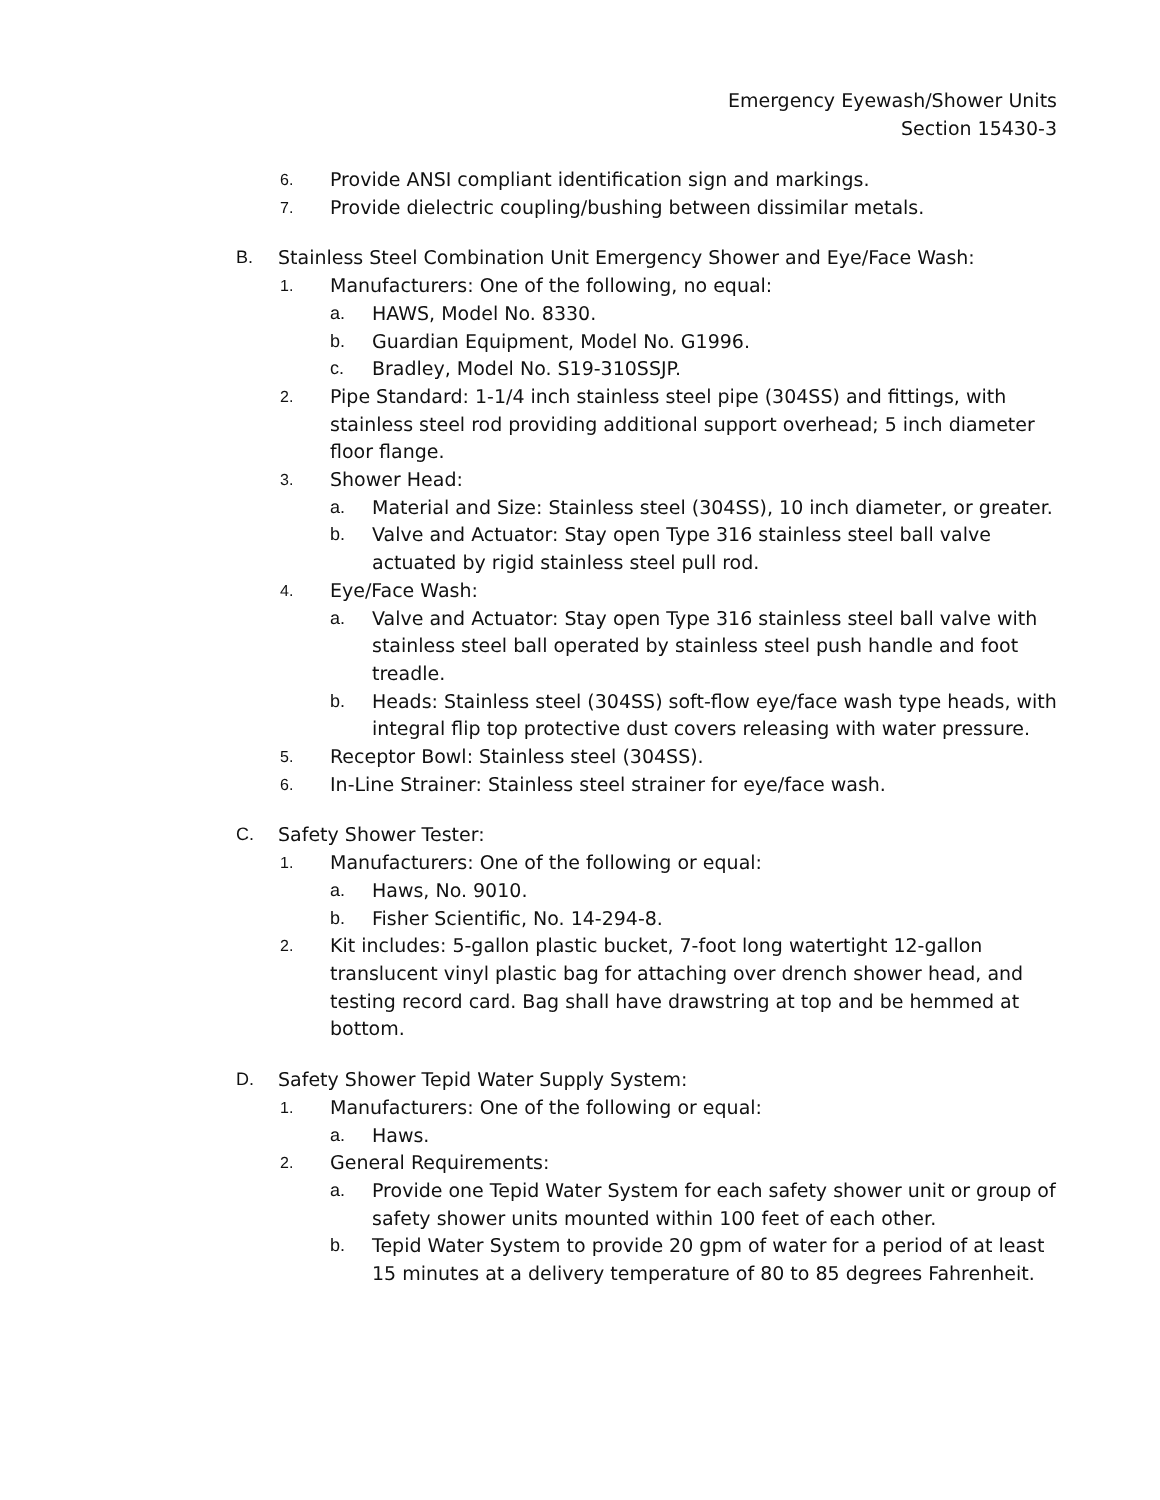Emergency Eyewash/Shower Units
Section 15430-3
6. Provide ANSI compliant identification sign and markings.
7. Provide dielectric coupling/bushing between dissimilar metals.
B. Stainless Steel Combination Unit Emergency Shower and Eye/Face Wash:
1. Manufacturers: One of the following, no equal:
a. HAWS, Model No. 8330.
b. Guardian Equipment, Model No. G1996.
c. Bradley, Model No. S19-310SSJP.
2. Pipe Standard: 1-1/4 inch stainless steel pipe (304SS) and fittings, with stainless steel rod providing additional support overhead; 5 inch diameter floor flange.
3. Shower Head:
a. Material and Size: Stainless steel (304SS), 10 inch diameter, or greater.
b. Valve and Actuator: Stay open Type 316 stainless steel ball valve actuated by rigid stainless steel pull rod.
4. Eye/Face Wash:
a. Valve and Actuator: Stay open Type 316 stainless steel ball valve with stainless steel ball operated by stainless steel push handle and foot treadle.
b. Heads: Stainless steel (304SS) soft-flow eye/face wash type heads, with integral flip top protective dust covers releasing with water pressure.
5. Receptor Bowl: Stainless steel (304SS).
6. In-Line Strainer: Stainless steel strainer for eye/face wash.
C. Safety Shower Tester:
1. Manufacturers: One of the following or equal:
a. Haws, No. 9010.
b. Fisher Scientific, No. 14-294-8.
2. Kit includes: 5-gallon plastic bucket, 7-foot long watertight 12-gallon translucent vinyl plastic bag for attaching over drench shower head, and testing record card. Bag shall have drawstring at top and be hemmed at bottom.
D. Safety Shower Tepid Water Supply System:
1. Manufacturers: One of the following or equal:
a. Haws.
2. General Requirements:
a. Provide one Tepid Water System for each safety shower unit or group of safety shower units mounted within 100 feet of each other.
b. Tepid Water System to provide 20 gpm of water for a period of at least 15 minutes at a delivery temperature of 80 to 85 degrees Fahrenheit.